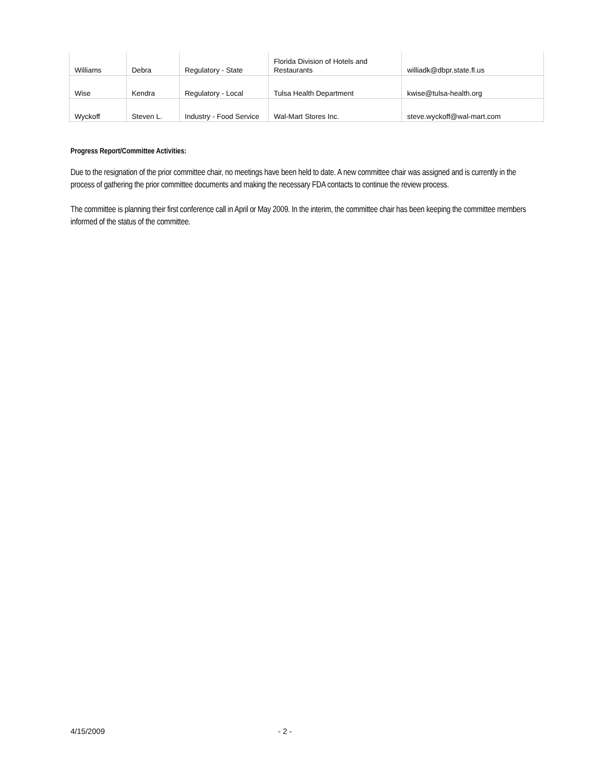| Williams | Debra | Regulatory - State | Florida Division of Hotels and Restaurants | williadk@dbpr.state.fl.us |
| Wise | Kendra | Regulatory - Local | Tulsa Health Department | kwise@tulsa-health.org |
| Wyckoff | Steven L. | Industry - Food Service | Wal-Mart Stores Inc. | steve.wyckoff@wal-mart.com |
Progress Report/Committee Activities:
Due to the resignation of the prior committee chair, no meetings have been held to date. A new committee chair was assigned and is currently in the process of gathering the prior committee documents and making the necessary FDA contacts to continue the review process.
The committee is planning their first conference call in April or May 2009. In the interim, the committee chair has been keeping the committee members informed of the status of the committee.
4/15/2009 - 2 -